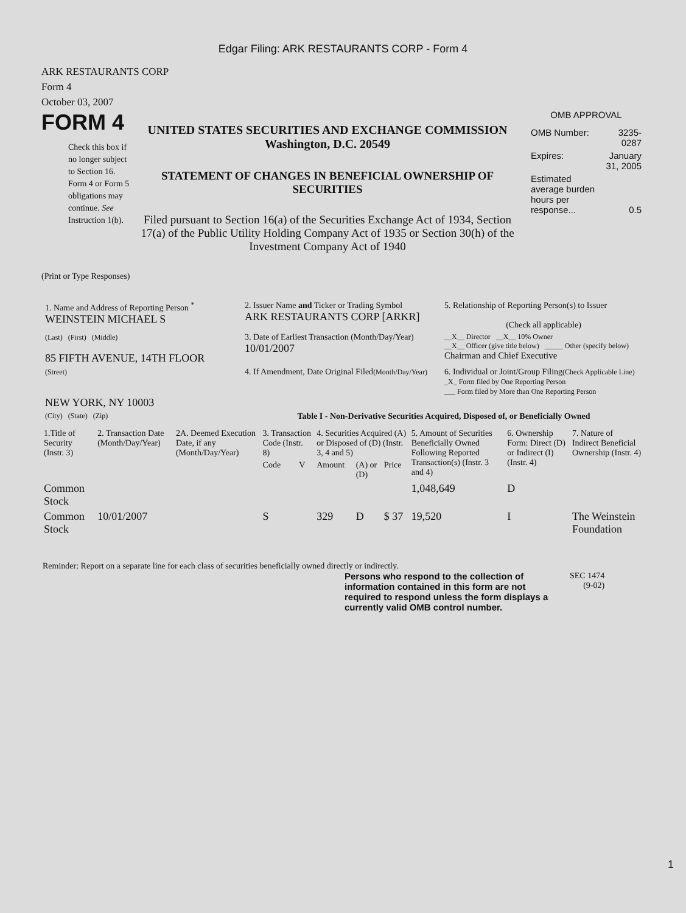Edgar Filing: ARK RESTAURANTS CORP - Form 4
ARK RESTAURANTS CORP
Form 4
October 03, 2007
FORM 4
Check this box if no longer subject to Section 16. Form 4 or Form 5 obligations may continue. See Instruction 1(b).
UNITED STATES SECURITIES AND EXCHANGE COMMISSION
Washington, D.C. 20549
STATEMENT OF CHANGES IN BENEFICIAL OWNERSHIP OF SECURITIES
Filed pursuant to Section 16(a) of the Securities Exchange Act of 1934, Section 17(a) of the Public Utility Holding Company Act of 1935 or Section 30(h) of the Investment Company Act of 1940
OMB APPROVAL
| OMB Number: | 3235-0287 |
| Expires: | January 31, 2005 |
| Estimated average burden hours per response... | 0.5 |
(Print or Type Responses)
| 1. Name and Address of Reporting Person <sup>*</sup> WEINSTEIN MICHAEL S | 2. Issuer Name and Ticker or Trading Symbol ARK RESTAURANTS CORP [ARKR] | 5. Relationship of Reporting Person(s) to Issuer (Check all applicable) |
| (Last) (First) (Middle) 85 FIFTH AVENUE, 14TH FLOOR | 3. Date of Earliest Transaction (Month/Day/Year) 10/01/2007 | __X__ Director __X__ 10% Owner __X__ Officer (give title below) _____ Other (specify below) Chairman and Chief Executive |
| (Street) NEW YORK, NY 10003 | 4. If Amendment, Date Original Filed (Month/Day/Year) | 6. Individual or Joint/Group Filing (Check Applicable Line) _X_ Form filed by One Reporting Person ___ Form filed by More than One Reporting Person |
| (City) (State) (Zip) | Table I - Non-Derivative Securities Acquired, Disposed of, or Beneficially Owned | |
| 1.Title of Security (Instr. 3) | 2. Transaction Date (Month/Day/Year) | 2A. Deemed Execution Date, if any (Month/Day/Year) | 3. Transaction Code (Instr. 8) | | 4. Securities Acquired (A) or Disposed of (D) (Instr. 3, 4 and 5) | | | 5. Amount of Securities Beneficially Owned Following Reported Transaction(s) (Instr. 3 and 4) | 6. Ownership Form: Direct (D) or Indirect (I) (Instr. 4) | 7. Nature of Indirect Beneficial Ownership (Instr. 4) |
| --- | --- | --- | --- | --- | --- | --- | --- | --- | --- | --- |
| | | | Code | V | Amount | (A) or (D) | Price | | | |
| Common Stock | | | | | | | | 1,048,649 | D | |
| Common Stock | 10/01/2007 | | S | | 329 | D | $ 37 | 19,520 | I | The Weinstein Foundation |
Reminder: Report on a separate line for each class of securities beneficially owned directly or indirectly.
Persons who respond to the collection of information contained in this form are not required to respond unless the form displays a currently valid OMB control number.
SEC 1474
(9-02)
1